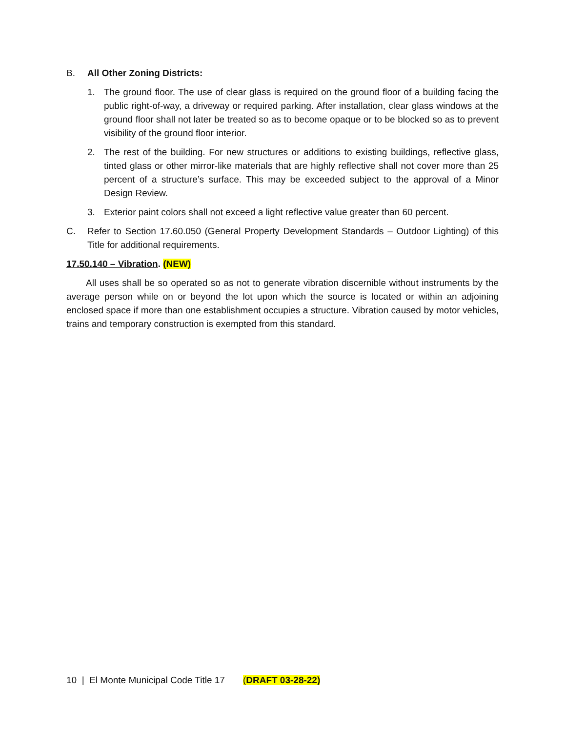B. All Other Zoning Districts:
1. The ground floor. The use of clear glass is required on the ground floor of a building facing the public right-of-way, a driveway or required parking. After installation, clear glass windows at the ground floor shall not later be treated so as to become opaque or to be blocked so as to prevent visibility of the ground floor interior.
2. The rest of the building. For new structures or additions to existing buildings, reflective glass, tinted glass or other mirror-like materials that are highly reflective shall not cover more than 25 percent of a structure’s surface. This may be exceeded subject to the approval of a Minor Design Review.
3. Exterior paint colors shall not exceed a light reflective value greater than 60 percent.
C. Refer to Section 17.60.050 (General Property Development Standards – Outdoor Lighting) of this Title for additional requirements.
17.50.140 – Vibration. (NEW)
All uses shall be so operated so as not to generate vibration discernible without instruments by the average person while on or beyond the lot upon which the source is located or within an adjoining enclosed space if more than one establishment occupies a structure. Vibration caused by motor vehicles, trains and temporary construction is exempted from this standard.
10 | El Monte Municipal Code Title 17 (DRAFT 03-28-22)